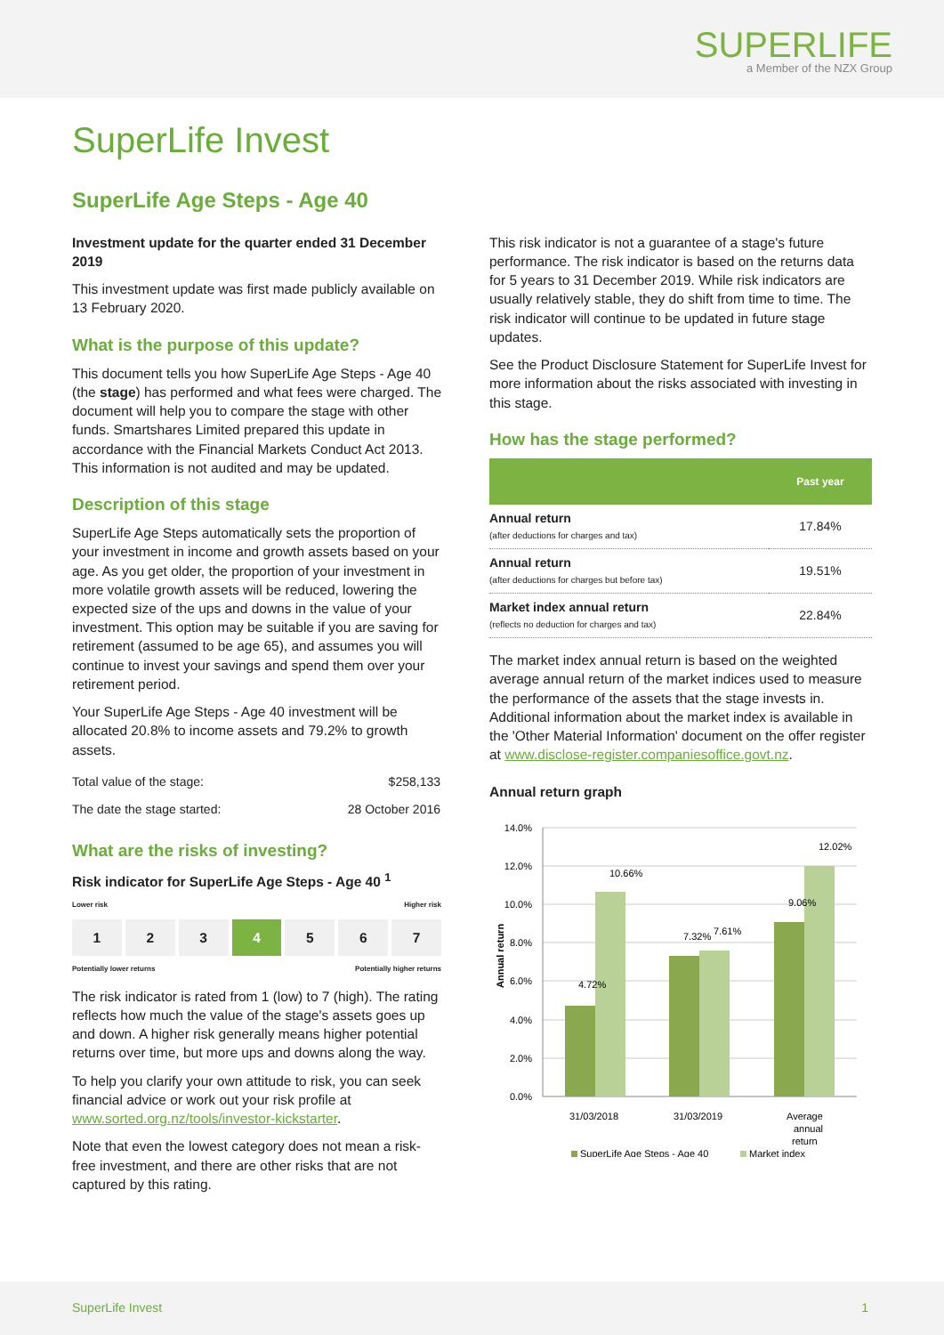SUPERLIFE
a Member of the NZX Group
SuperLife Invest
SuperLife Age Steps - Age 40
Investment update for the quarter ended 31 December 2019
This investment update was first made publicly available on 13 February 2020.
What is the purpose of this update?
This document tells you how SuperLife Age Steps - Age 40 (the stage) has performed and what fees were charged. The document will help you to compare the stage with other funds. Smartshares Limited prepared this update in accordance with the Financial Markets Conduct Act 2013. This information is not audited and may be updated.
Description of this stage
SuperLife Age Steps automatically sets the proportion of your investment in income and growth assets based on your age. As you get older, the proportion of your investment in more volatile growth assets will be reduced, lowering the expected size of the ups and downs in the value of your investment. This option may be suitable if you are saving for retirement (assumed to be age 65), and assumes you will continue to invest your savings and spend them over your retirement period.
Your SuperLife Age Steps - Age 40 investment will be allocated 20.8% to income assets and 79.2% to growth assets.
| Total value of the stage: | $258,133 |
| The date the stage started: | 28 October 2016 |
What are the risks of investing?
Risk indicator for SuperLife Age Steps - Age 40 <sup>1</sup>
Lower risk Higher risk
1 2 3 4 5 6 7
Potentially lower returns Potentially higher returns
The risk indicator is rated from 1 (low) to 7 (high). The rating reflects how much the value of the stage's assets goes up and down. A higher risk generally means higher potential returns over time, but more ups and downs along the way.
To help you clarify your own attitude to risk, you can seek financial advice or work out your risk profile at www.sorted.org.nz/tools/investor-kickstarter.
Note that even the lowest category does not mean a risk-free investment, and there are other risks that are not captured by this rating.
This risk indicator is not a guarantee of a stage's future performance. The risk indicator is based on the returns data for 5 years to 31 December 2019. While risk indicators are usually relatively stable, they do shift from time to time. The risk indicator will continue to be updated in future stage updates.
See the Product Disclosure Statement for SuperLife Invest for more information about the risks associated with investing in this stage.
How has the stage performed?
| | Past year |
| --- | --- |
| Annual return (after deductions for charges and tax) | 17.84% |
| Annual return (after deductions for charges but before tax) | 19.51% |
| Market index annual return (reflects no deduction for charges and tax) | 22.84% |
The market index annual return is based on the weighted average annual return of the market indices used to measure the performance of the assets that the stage invests in. Additional information about the market index is available in the 'Other Material Information' document on the offer register at www.disclose-register.companiesoffice.govt.nz.
Annual return graph
14.0%
12.0%
10.0%
8.0%
6.0%
4.0%
2.0%
0.0%
Annual return
31/03/2018
31/03/2019
Average
annual
return
4.72%
10.66%
7.32%
7.61%
9.06%
12.02%
SuperLife Age Steps - Age 40
Market index
SuperLife Invest 1